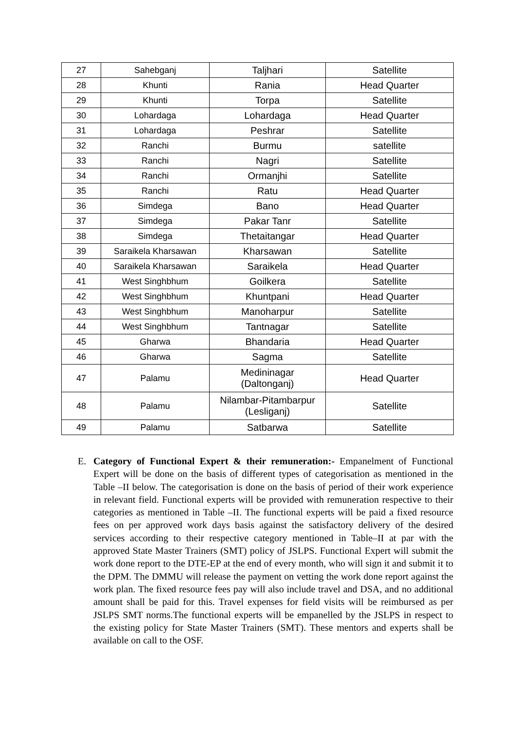| 27 | Sahebganj | Taljhari | Satellite |
| 28 | Khunti | Rania | Head Quarter |
| 29 | Khunti | Torpa | Satellite |
| 30 | Lohardaga | Lohardaga | Head Quarter |
| 31 | Lohardaga | Peshrar | Satellite |
| 32 | Ranchi | Burmu | satellite |
| 33 | Ranchi | Nagri | Satellite |
| 34 | Ranchi | Ormanjhi | Satellite |
| 35 | Ranchi | Ratu | Head Quarter |
| 36 | Simdega | Bano | Head Quarter |
| 37 | Simdega | Pakar Tanr | Satellite |
| 38 | Simdega | Thetaitangar | Head Quarter |
| 39 | Saraikela Kharsawan | Kharsawan | Satellite |
| 40 | Saraikela Kharsawan | Saraikela | Head Quarter |
| 41 | West Singhbhum | Goilkera | Satellite |
| 42 | West Singhbhum | Khuntpani | Head Quarter |
| 43 | West Singhbhum | Manoharpur | Satellite |
| 44 | West Singhbhum | Tantnagar | Satellite |
| 45 | Gharwa | Bhandaria | Head Quarter |
| 46 | Gharwa | Sagma | Satellite |
| 47 | Palamu | Medininagar (Daltonganj) | Head Quarter |
| 48 | Palamu | Nilambar-Pitambarpur (Lesliganj) | Satellite |
| 49 | Palamu | Satbarwa | Satellite |
E. Category of Functional Expert & their remuneration:- Empanelment of Functional Expert will be done on the basis of different types of categorisation as mentioned in the Table –II below. The categorisation is done on the basis of period of their work experience in relevant field. Functional experts will be provided with remuneration respective to their categories as mentioned in Table –II. The functional experts will be paid a fixed resource fees on per approved work days basis against the satisfactory delivery of the desired services according to their respective category mentioned in Table–II at par with the approved State Master Trainers (SMT) policy of JSLPS. Functional Expert will submit the work done report to the DTE-EP at the end of every month, who will sign it and submit it to the DPM. The DMMU will release the payment on vetting the work done report against the work plan. The fixed resource fees pay will also include travel and DSA, and no additional amount shall be paid for this. Travel expenses for field visits will be reimbursed as per JSLPS SMT norms.The functional experts will be empanelled by the JSLPS in respect to the existing policy for State Master Trainers (SMT). These mentors and experts shall be available on call to the OSF.